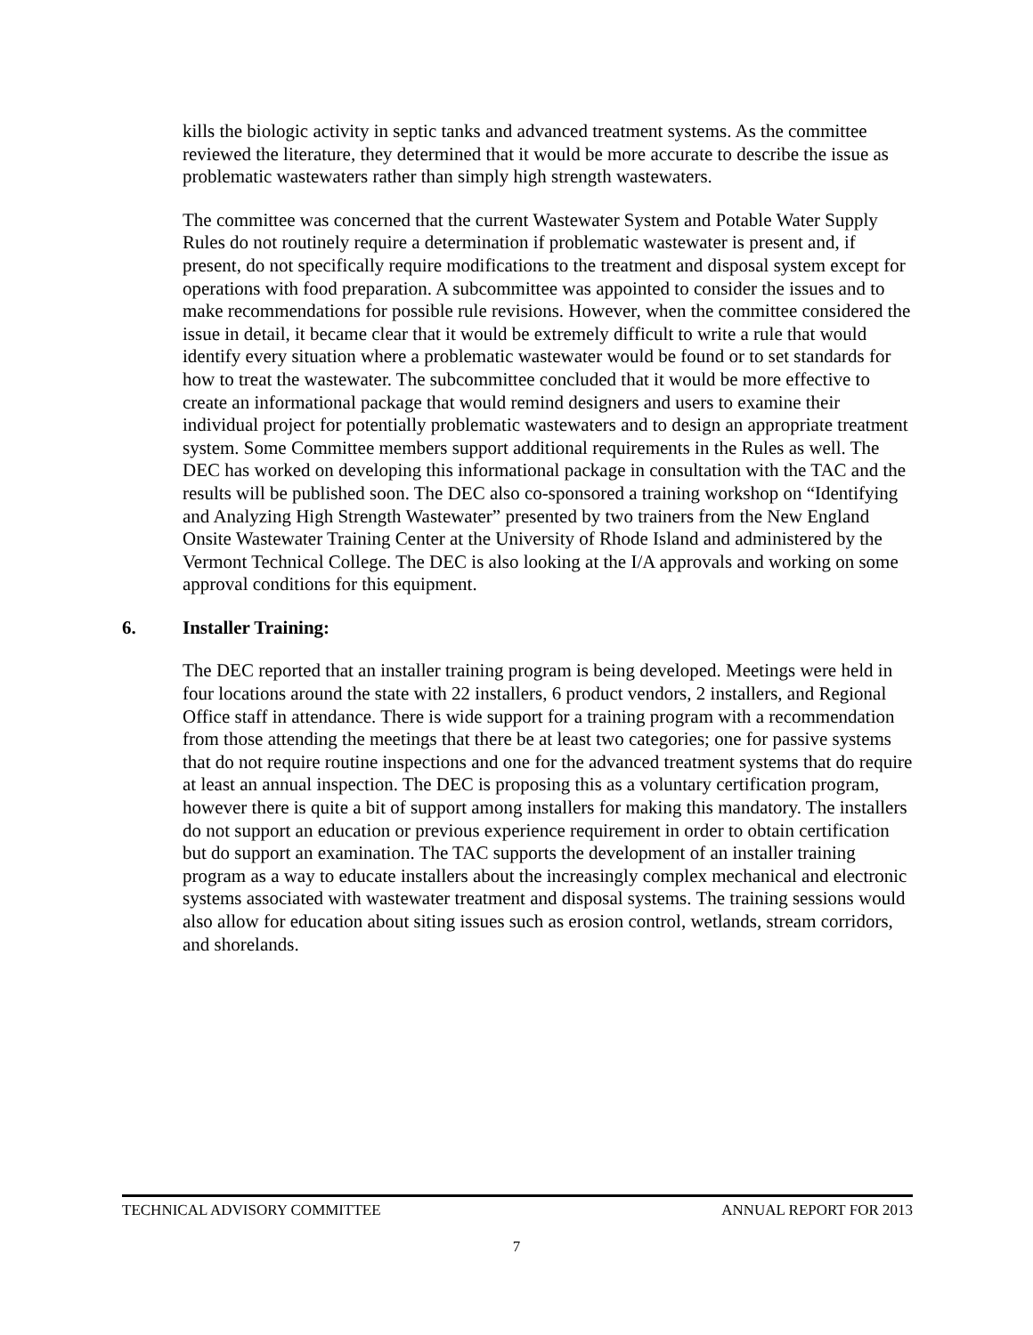kills the biologic activity in septic tanks and advanced treatment systems. As the committee reviewed the literature, they determined that it would be more accurate to describe the issue as problematic wastewaters rather than simply high strength wastewaters.
The committee was concerned that the current Wastewater System and Potable Water Supply Rules do not routinely require a determination if problematic wastewater is present and, if present, do not specifically require modifications to the treatment and disposal system except for operations with food preparation. A subcommittee was appointed to consider the issues and to make recommendations for possible rule revisions. However, when the committee considered the issue in detail, it became clear that it would be extremely difficult to write a rule that would identify every situation where a problematic wastewater would be found or to set standards for how to treat the wastewater. The subcommittee concluded that it would be more effective to create an informational package that would remind designers and users to examine their individual project for potentially problematic wastewaters and to design an appropriate treatment system. Some Committee members support additional requirements in the Rules as well. The DEC has worked on developing this informational package in consultation with the TAC and the results will be published soon. The DEC also co-sponsored a training workshop on “Identifying and Analyzing High Strength Wastewater” presented by two trainers from the New England Onsite Wastewater Training Center at the University of Rhode Island and administered by the Vermont Technical College. The DEC is also looking at the I/A approvals and working on some approval conditions for this equipment.
6. Installer Training:
The DEC reported that an installer training program is being developed. Meetings were held in four locations around the state with 22 installers, 6 product vendors, 2 installers, and Regional Office staff in attendance. There is wide support for a training program with a recommendation from those attending the meetings that there be at least two categories; one for passive systems that do not require routine inspections and one for the advanced treatment systems that do require at least an annual inspection. The DEC is proposing this as a voluntary certification program, however there is quite a bit of support among installers for making this mandatory. The installers do not support an education or previous experience requirement in order to obtain certification but do support an examination. The TAC supports the development of an installer training program as a way to educate installers about the increasingly complex mechanical and electronic systems associated with wastewater treatment and disposal systems. The training sessions would also allow for education about siting issues such as erosion control, wetlands, stream corridors, and shorelands.
TECHNICAL ADVISORY COMMITTEE ANNUAL REPORT FOR 2013
7